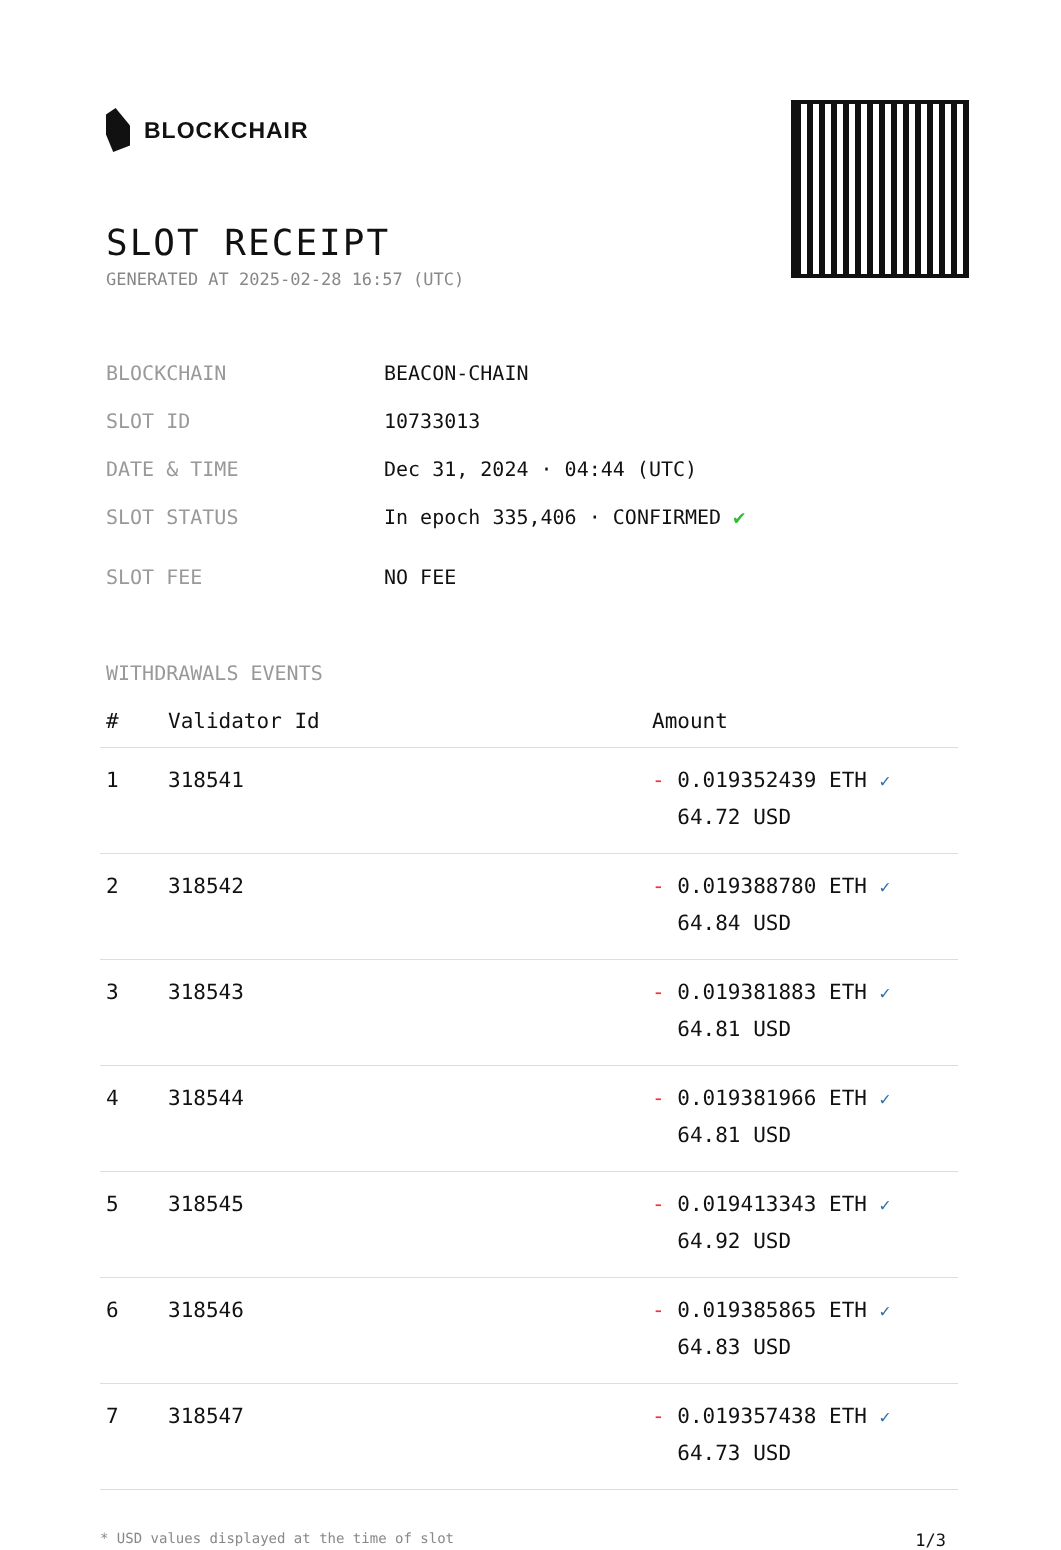BLOCKCHAIR
SLOT RECEIPT
GENERATED AT 2025-02-28 16:57 (UTC)
| BLOCKCHAIN | BEACON-CHAIN |
| SLOT ID | 10733013 |
| DATE & TIME | Dec 31, 2024 · 04:44 (UTC) |
| SLOT STATUS | In epoch 335,406 · CONFIRMED ✔ |
| SLOT FEE | NO FEE |
WITHDRAWALS EVENTS
| # | Validator Id | Amount |
| --- | --- | --- |
| 1 | 318541 | - 0.019352439 ETH ✓ 64.72 USD |
| 2 | 318542 | - 0.019388780 ETH ✓ 64.84 USD |
| 3 | 318543 | - 0.019381883 ETH ✓ 64.81 USD |
| 4 | 318544 | - 0.019381966 ETH ✓ 64.81 USD |
| 5 | 318545 | - 0.019413343 ETH ✓ 64.92 USD |
| 6 | 318546 | - 0.019385865 ETH ✓ 64.83 USD |
| 7 | 318547 | - 0.019357438 ETH ✓ 64.73 USD |
* USD values displayed at the time of slot 1/3